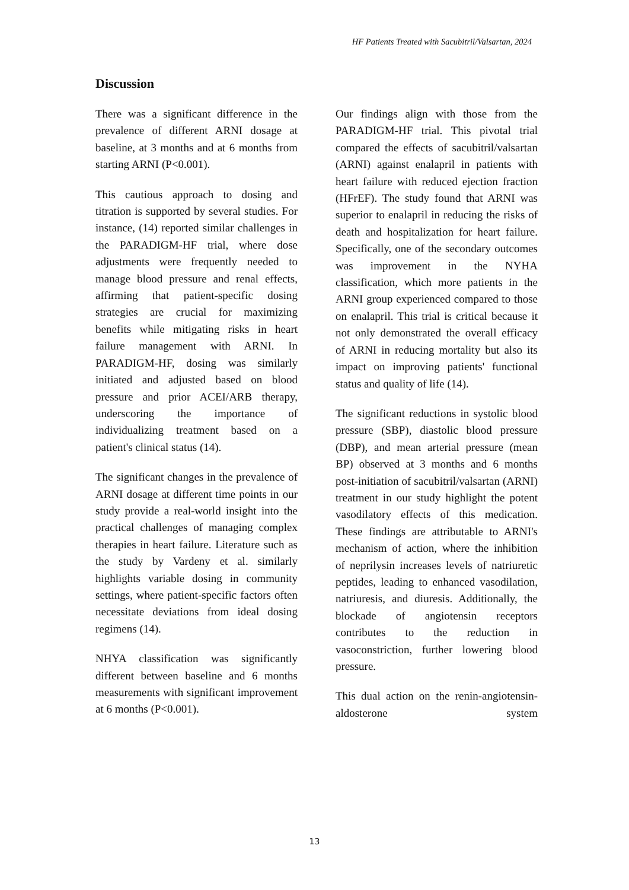HF Patients Treated with Sacubitril/Valsartan, 2024
Discussion
There was a significant difference in the prevalence of different ARNI dosage at baseline, at 3 months and at 6 months from starting ARNI (P<0.001).
This cautious approach to dosing and titration is supported by several studies. For instance, (14) reported similar challenges in the PARADIGM-HF trial, where dose adjustments were frequently needed to manage blood pressure and renal effects, affirming that patient-specific dosing strategies are crucial for maximizing benefits while mitigating risks in heart failure management with ARNI. In PARADIGM-HF, dosing was similarly initiated and adjusted based on blood pressure and prior ACEI/ARB therapy, underscoring the importance of individualizing treatment based on a patient's clinical status (14).
The significant changes in the prevalence of ARNI dosage at different time points in our study provide a real-world insight into the practical challenges of managing complex therapies in heart failure. Literature such as the study by Vardeny et al. similarly highlights variable dosing in community settings, where patient-specific factors often necessitate deviations from ideal dosing regimens (14).
NHYA classification was significantly different between baseline and 6 months measurements with significant improvement at 6 months (P<0.001).
Our findings align with those from the PARADIGM-HF trial. This pivotal trial compared the effects of sacubitril/valsartan (ARNI) against enalapril in patients with heart failure with reduced ejection fraction (HFrEF). The study found that ARNI was superior to enalapril in reducing the risks of death and hospitalization for heart failure. Specifically, one of the secondary outcomes was improvement in the NYHA classification, which more patients in the ARNI group experienced compared to those on enalapril. This trial is critical because it not only demonstrated the overall efficacy of ARNI in reducing mortality but also its impact on improving patients' functional status and quality of life (14).
The significant reductions in systolic blood pressure (SBP), diastolic blood pressure (DBP), and mean arterial pressure (mean BP) observed at 3 months and 6 months post-initiation of sacubitril/valsartan (ARNI) treatment in our study highlight the potent vasodilatory effects of this medication. These findings are attributable to ARNI's mechanism of action, where the inhibition of neprilysin increases levels of natriuretic peptides, leading to enhanced vasodilation, natriuresis, and diuresis. Additionally, the blockade of angiotensin receptors contributes to the reduction in vasoconstriction, further lowering blood pressure.
This dual action on the renin-angiotensin-aldosterone system
13